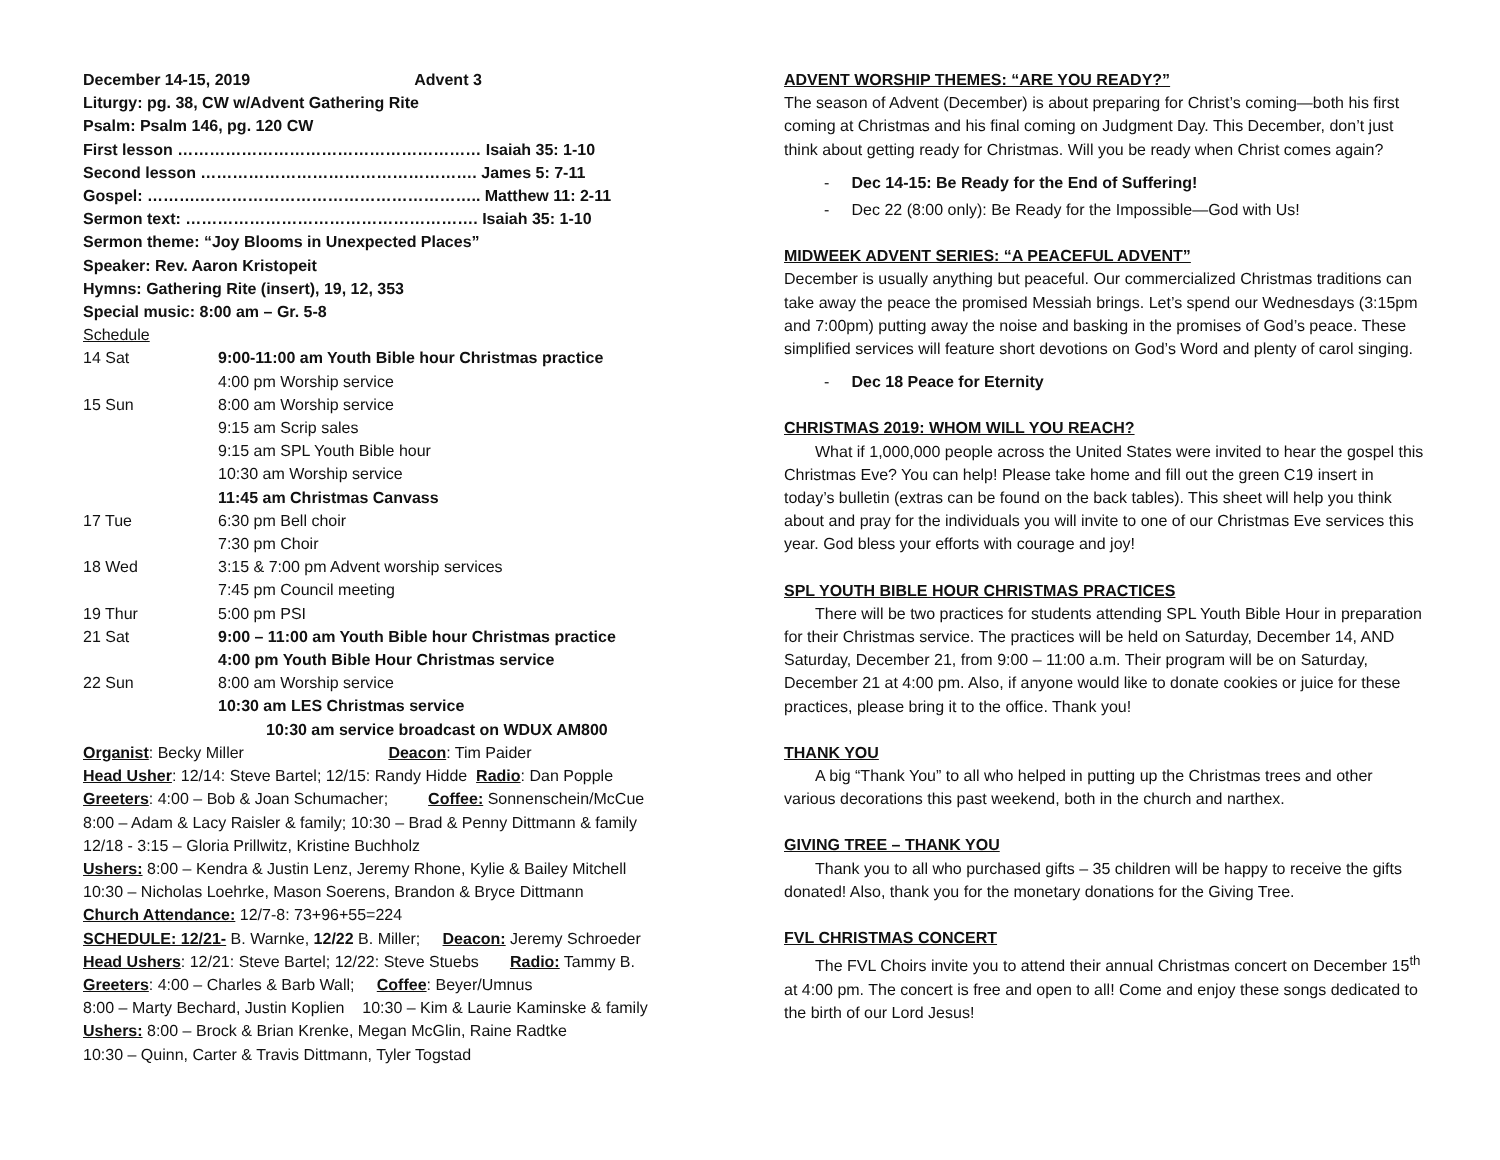December 14-15, 2019 Advent 3
Liturgy: pg. 38, CW w/Advent Gathering Rite
Psalm: Psalm 146, pg. 120 CW
First lesson ………………………………………………… Isaiah 35: 1-10
Second lesson ……………………………………………. James 5: 7-11
Gospel: ……….…………………………………………….. Matthew 11: 2-11
Sermon text: ………………………………………………. Isaiah 35: 1-10
Sermon theme: “Joy Blooms in Unexpected Places”
Speaker: Rev. Aaron Kristopeit
Hymns: Gathering Rite (insert), 19, 12, 353
Special music: 8:00 am – Gr. 5-8
Schedule
14 Sat 9:00-11:00 am Youth Bible hour Christmas practice
4:00 pm Worship service
15 Sun 8:00 am Worship service
9:15 am Scrip sales
9:15 am SPL Youth Bible hour
10:30 am Worship service
11:45 am Christmas Canvass
17 Tue 6:30 pm Bell choir
7:30 pm Choir
18 Wed 3:15 & 7:00 pm Advent worship services
7:45 pm Council meeting
19 Thur 5:00 pm PSI
21 Sat 9:00 – 11:00 am Youth Bible hour Christmas practice
4:00 pm Youth Bible Hour Christmas service
22 Sun 8:00 am Worship service
10:30 am LES Christmas service
10:30 am service broadcast on WDUX AM800
Organist: Becky Miller Deacon: Tim Paider
Head Usher: 12/14: Steve Bartel; 12/15: Randy Hidde Radio: Dan Popple
Greeters: 4:00 – Bob & Joan Schumacher; Coffee: Sonnenschein/McCue
8:00 – Adam & Lacy Raisler & family; 10:30 – Brad & Penny Dittmann & family
12/18 - 3:15 – Gloria Prillwitz, Kristine Buchholz
Ushers: 8:00 – Kendra & Justin Lenz, Jeremy Rhone, Kylie & Bailey Mitchell
10:30 – Nicholas Loehrke, Mason Soerens, Brandon & Bryce Dittmann
Church Attendance: 12/7-8: 73+96+55=224
SCHEDULE: 12/21- B. Warnke, 12/22 B. Miller; Deacon: Jeremy Schroeder
Head Ushers: 12/21: Steve Bartel; 12/22: Steve Stuebs Radio: Tammy B.
Greeters: 4:00 – Charles & Barb Wall; Coffee: Beyer/Umnus
8:00 – Marty Bechard, Justin Koplien 10:30 – Kim & Laurie Kaminske & family
Ushers: 8:00 – Brock & Brian Krenke, Megan McGlin, Raine Radtke
10:30 – Quinn, Carter & Travis Dittmann, Tyler Togstad
ADVENT WORSHIP THEMES: “ARE YOU READY?”
The season of Advent (December) is about preparing for Christ’s coming—both his first coming at Christmas and his final coming on Judgment Day. This December, don’t just think about getting ready for Christmas. Will you be ready when Christ comes again?
- Dec 14-15: Be Ready for the End of Suffering!
- Dec 22 (8:00 only): Be Ready for the Impossible—God with Us!
MIDWEEK ADVENT SERIES: “A PEACEFUL ADVENT”
December is usually anything but peaceful. Our commercialized Christmas traditions can take away the peace the promised Messiah brings. Let’s spend our Wednesdays (3:15pm and 7:00pm) putting away the noise and basking in the promises of God’s peace. These simplified services will feature short devotions on God’s Word and plenty of carol singing.
- Dec 18 Peace for Eternity
CHRISTMAS 2019: WHOM WILL YOU REACH?
What if 1,000,000 people across the United States were invited to hear the gospel this Christmas Eve? You can help! Please take home and fill out the green C19 insert in today’s bulletin (extras can be found on the back tables). This sheet will help you think about and pray for the individuals you will invite to one of our Christmas Eve services this year. God bless your efforts with courage and joy!
SPL YOUTH BIBLE HOUR CHRISTMAS PRACTICES
There will be two practices for students attending SPL Youth Bible Hour in preparation for their Christmas service. The practices will be held on Saturday, December 14, AND Saturday, December 21, from 9:00 – 11:00 a.m. Their program will be on Saturday, December 21 at 4:00 pm. Also, if anyone would like to donate cookies or juice for these practices, please bring it to the office. Thank you!
THANK YOU
A big “Thank You” to all who helped in putting up the Christmas trees and other various decorations this past weekend, both in the church and narthex.
GIVING TREE – THANK YOU
Thank you to all who purchased gifts – 35 children will be happy to receive the gifts donated! Also, thank you for the monetary donations for the Giving Tree.
FVL CHRISTMAS CONCERT
The FVL Choirs invite you to attend their annual Christmas concert on December 15<sup>th</sup> at 4:00 pm. The concert is free and open to all! Come and enjoy these songs dedicated to the birth of our Lord Jesus!